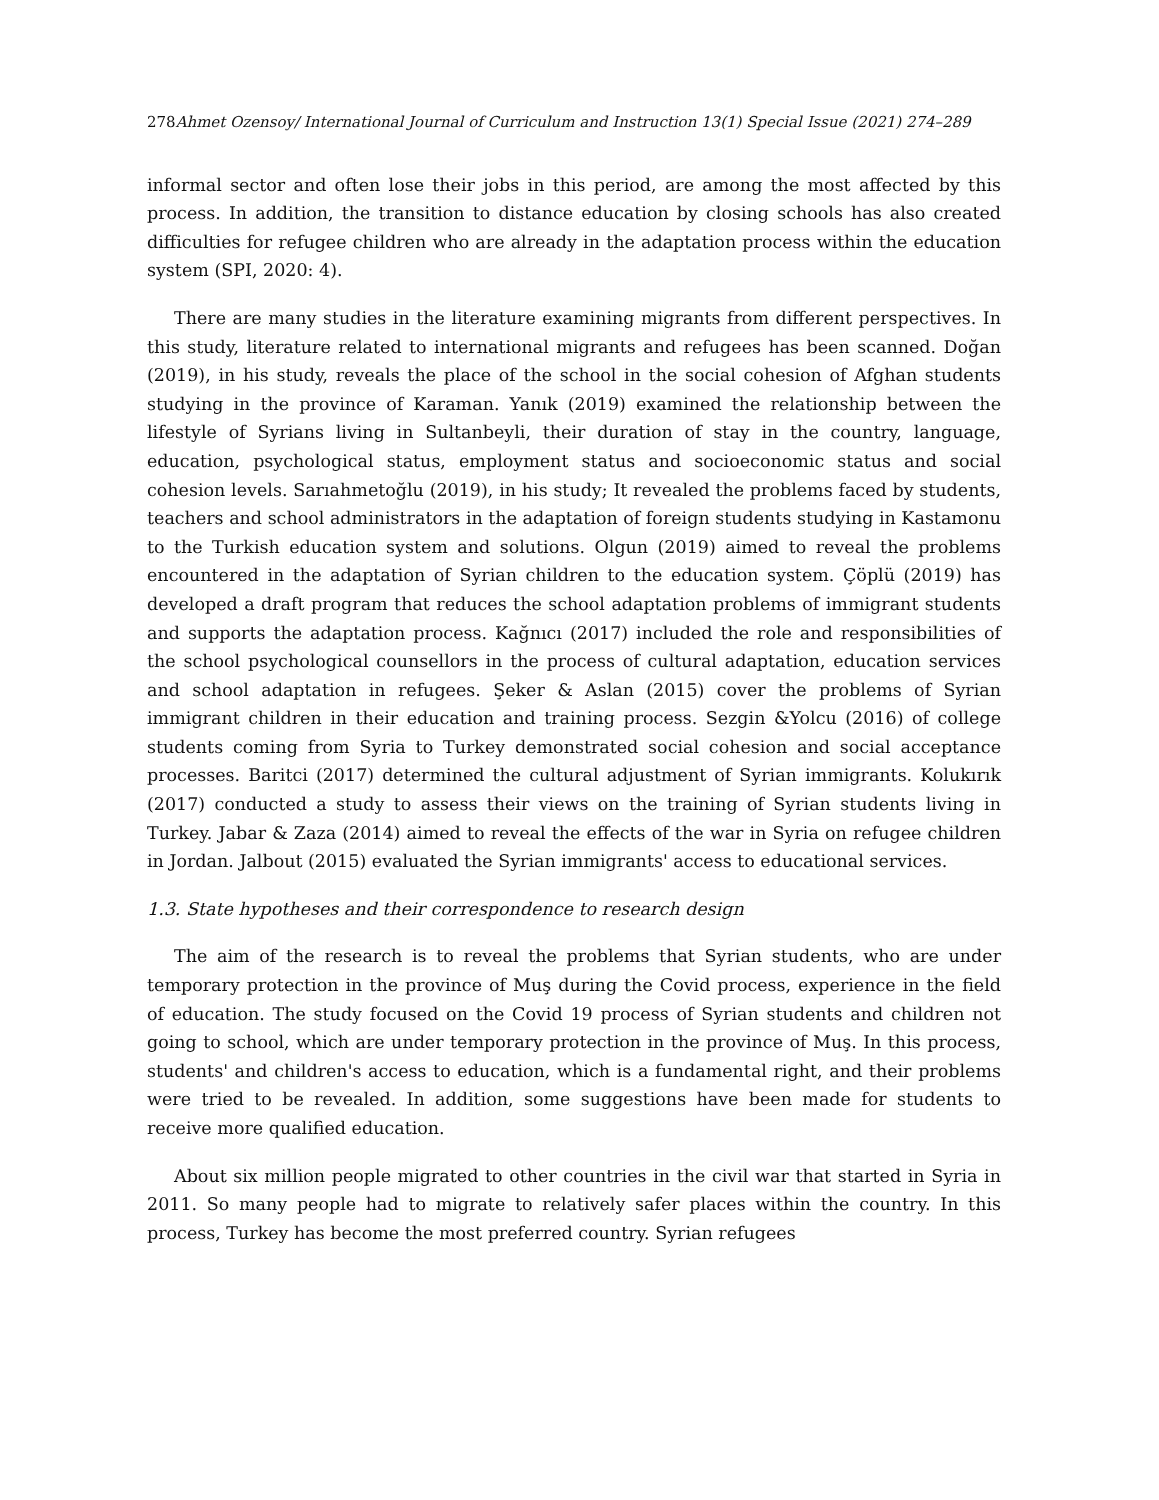278Ahmet Ozensoy/ International Journal of Curriculum and Instruction 13(1) Special Issue (2021) 274–289
informal sector and often lose their jobs in this period, are among the most affected by this process. In addition, the transition to distance education by closing schools has also created difficulties for refugee children who are already in the adaptation process within the education system (SPI, 2020: 4).
There are many studies in the literature examining migrants from different perspectives. In this study, literature related to international migrants and refugees has been scanned. Doğan (2019), in his study, reveals the place of the school in the social cohesion of Afghan students studying in the province of Karaman. Yanık (2019) examined the relationship between the lifestyle of Syrians living in Sultanbeyli, their duration of stay in the country, language, education, psychological status, employment status and socioeconomic status and social cohesion levels. Sarıahmetoğlu (2019), in his study; It revealed the problems faced by students, teachers and school administrators in the adaptation of foreign students studying in Kastamonu to the Turkish education system and solutions. Olgun (2019) aimed to reveal the problems encountered in the adaptation of Syrian children to the education system. Çöplü (2019) has developed a draft program that reduces the school adaptation problems of immigrant students and supports the adaptation process. Kağnıcı (2017) included the role and responsibilities of the school psychological counsellors in the process of cultural adaptation, education services and school adaptation in refugees. Şeker & Aslan (2015) cover the problems of Syrian immigrant children in their education and training process. Sezgin &Yolcu (2016) of college students coming from Syria to Turkey demonstrated social cohesion and social acceptance processes. Baritci (2017) determined the cultural adjustment of Syrian immigrants. Kolukırık (2017) conducted a study to assess their views on the training of Syrian students living in Turkey. Jabar & Zaza (2014) aimed to reveal the effects of the war in Syria on refugee children in Jordan. Jalbout (2015) evaluated the Syrian immigrants' access to educational services.
1.3. State hypotheses and their correspondence to research design
The aim of the research is to reveal the problems that Syrian students, who are under temporary protection in the province of Muş during the Covid process, experience in the field of education. The study focused on the Covid 19 process of Syrian students and children not going to school, which are under temporary protection in the province of Muş. In this process, students' and children's access to education, which is a fundamental right, and their problems were tried to be revealed. In addition, some suggestions have been made for students to receive more qualified education.
About six million people migrated to other countries in the civil war that started in Syria in 2011. So many people had to migrate to relatively safer places within the country. In this process, Turkey has become the most preferred country. Syrian refugees